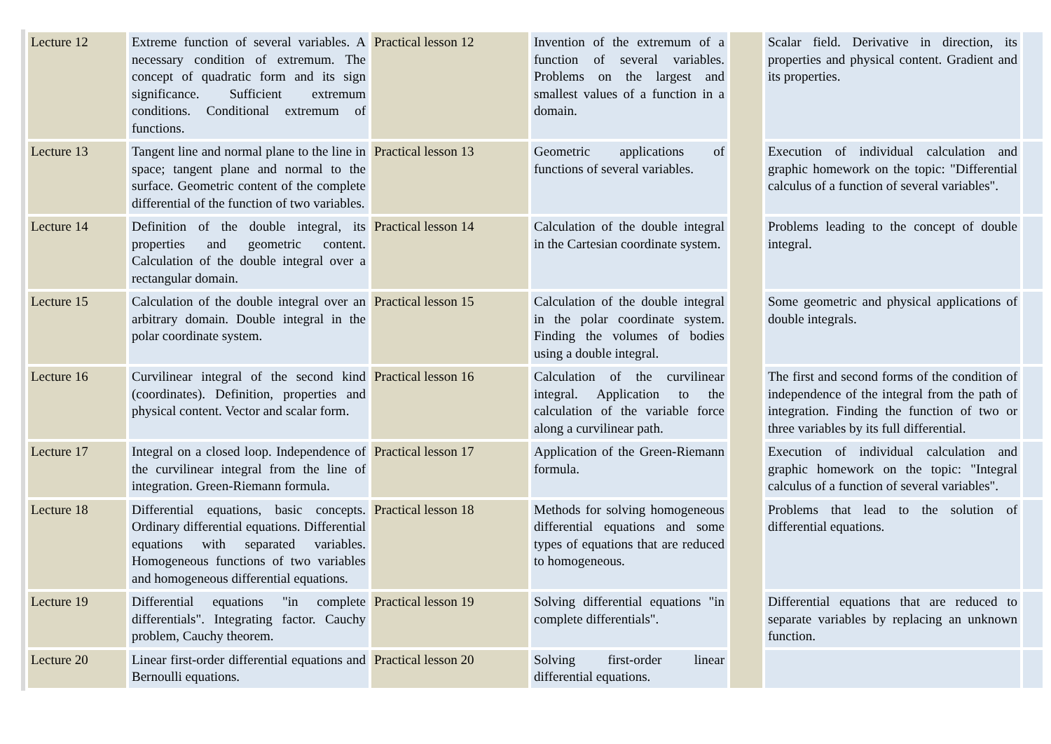| Lecture 12 | Extreme function of several variables. A necessary condition of extremum. The concept of quadratic form and its sign significance. Sufficient extremum conditions. Conditional extremum of functions. | Practical lesson 12 | Invention of the extremum of a function of several variables. Problems on the largest and smallest values of a function in a domain. | | Scalar field. Derivative in direction, its properties and physical content. Gradient and its properties. | |
| Lecture 13 | Tangent line and normal plane to the line in space; tangent plane and normal to the surface. Geometric content of the complete differential of the function of two variables. | Practical lesson 13 | Geometric applications of functions of several variables. | | Execution of individual calculation and graphic homework on the topic: "Differential calculus of a function of several variables". | |
| Lecture 14 | Definition of the double integral, its properties and geometric content. Calculation of the double integral over a rectangular domain. | Practical lesson 14 | Calculation of the double integral in the Cartesian coordinate system. | | Problems leading to the concept of double integral. | |
| Lecture 15 | Calculation of the double integral over an arbitrary domain. Double integral in the polar coordinate system. | Practical lesson 15 | Calculation of the double integral in the polar coordinate system. Finding the volumes of bodies using a double integral. | | Some geometric and physical applications of double integrals. | |
| Lecture 16 | Curvilinear integral of the second kind (coordinates). Definition, properties and physical content. Vector and scalar form. | Practical lesson 16 | Calculation of the curvilinear integral. Application to the calculation of the variable force along a curvilinear path. | | The first and second forms of the condition of independence of the integral from the path of integration. Finding the function of two or three variables by its full differential. | |
| Lecture 17 | Integral on a closed loop. Independence of the curvilinear integral from the line of integration. Green-Riemann formula. | Practical lesson 17 | Application of the Green-Riemann formula. | | Execution of individual calculation and graphic homework on the topic: "Integral calculus of a function of several variables". | |
| Lecture 18 | Differential equations, basic concepts. Ordinary differential equations. Differential equations with separated variables. Homogeneous functions of two variables and homogeneous differential equations. | Practical lesson 18 | Methods for solving homogeneous differential equations and some types of equations that are reduced to homogeneous. | | Problems that lead to the solution of differential equations. | |
| Lecture 19 | Differential equations "in complete differentials". Integrating factor. Cauchy problem, Cauchy theorem. | Practical lesson 19 | Solving differential equations "in complete differentials". | | Differential equations that are reduced to separate variables by replacing an unknown function. | |
| Lecture 20 | Linear first-order differential equations and Bernoulli equations. | Practical lesson 20 | Solving first-order linear differential equations. | | | |